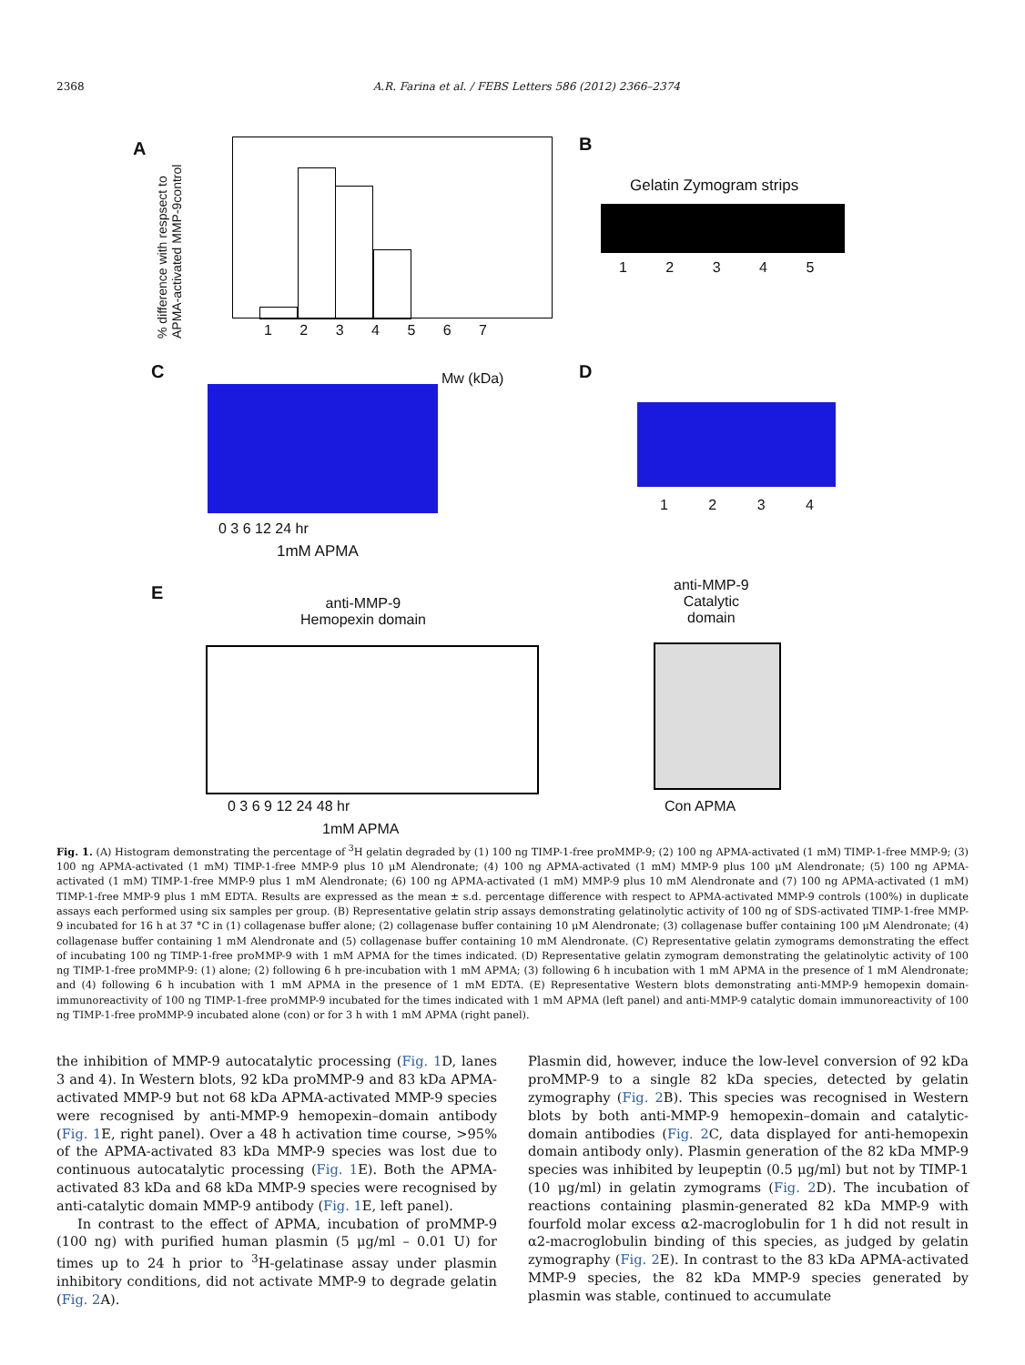2368 A.R. Farina et al. / FEBS Letters 586 (2012) 2366–2374
A
% difference with respsect to APMA-activated MMP-9control
1 2 3 4 5 6 7
B
Gelatin Zymogram strips
1 2 3 4 5
C Mw (kDa)
0 3 6 12 24 hr
1mM APMA
D
1 2 3 4
E
anti-MMP-9
Hemopexin domain
0 3 6 9 12 24 48 hr
1mM APMA
anti-MMP-9
Catalytic
domain
Con APMA
Fig. 1. (A) Histogram demonstrating the percentage of <sup>3</sup>H gelatin degraded by (1) 100 ng TIMP-1-free proMMP-9; (2) 100 ng APMA-activated (1 mM) TIMP-1-free MMP-9; (3) 100 ng APMA-activated (1 mM) TIMP-1-free MMP-9 plus 10 μM Alendronate; (4) 100 ng APMA-activated (1 mM) MMP-9 plus 100 μM Alendronate; (5) 100 ng APMA-activated (1 mM) TIMP-1-free MMP-9 plus 1 mM Alendronate; (6) 100 ng APMA-activated (1 mM) MMP-9 plus 10 mM Alendronate and (7) 100 ng APMA-activated (1 mM) TIMP-1-free MMP-9 plus 1 mM EDTA. Results are expressed as the mean ± s.d. percentage difference with respect to APMA-activated MMP-9 controls (100%) in duplicate assays each performed using six samples per group. (B) Representative gelatin strip assays demonstrating gelatinolytic activity of 100 ng of SDS-activated TIMP-1-free MMP-9 incubated for 16 h at 37 °C in (1) collagenase buffer alone; (2) collagenase buffer containing 10 μM Alendronate; (3) collagenase buffer containing 100 μM Alendronate; (4) collagenase buffer containing 1 mM Alendronate and (5) collagenase buffer containing 10 mM Alendronate. (C) Representative gelatin zymograms demonstrating the effect of incubating 100 ng TIMP-1-free proMMP-9 with 1 mM APMA for the times indicated. (D) Representative gelatin zymogram demonstrating the gelatinolytic activity of 100 ng TIMP-1-free proMMP-9: (1) alone; (2) following 6 h pre-incubation with 1 mM APMA; (3) following 6 h incubation with 1 mM APMA in the presence of 1 mM Alendronate; and (4) following 6 h incubation with 1 mM APMA in the presence of 1 mM EDTA. (E) Representative Western blots demonstrating anti-MMP-9 hemopexin domain-immunoreactivity of 100 ng TIMP-1-free proMMP-9 incubated for the times indicated with 1 mM APMA (left panel) and anti-MMP-9 catalytic domain immunoreactivity of 100 ng TIMP-1-free proMMP-9 incubated alone (con) or for 3 h with 1 mM APMA (right panel).
the inhibition of MMP-9 autocatalytic processing (Fig. 1 D, lanes 3 and 4). In Western blots, 92 kDa proMMP-9 and 83 kDa APMA-activated MMP-9 but not 68 kDa APMA-activated MMP-9 species were recognised by anti-MMP-9 hemopexin–domain antibody (Fig. 1 E, right panel). Over a 48 h activation time course, >95% of the APMA-activated 83 kDa MMP-9 species was lost due to continuous autocatalytic processing (Fig. 1 E). Both the APMA-activated 83 kDa and 68 kDa MMP-9 species were recognised by anti-catalytic domain MMP-9 antibody (Fig. 1 E, left panel).
In contrast to the effect of APMA, incubation of proMMP-9 (100 ng) with purified human plasmin (5 μg/ml – 0.01 U) for times up to 24 h prior to <sup>3</sup>H-gelatinase assay under plasmin inhibitory conditions, did not activate MMP-9 to degrade gelatin (Fig. 2 A).
Plasmin did, however, induce the low-level conversion of 92 kDa proMMP-9 to a single 82 kDa species, detected by gelatin zymography (Fig. 2 B). This species was recognised in Western blots by both anti-MMP-9 hemopexin–domain and catalytic-domain antibodies (Fig. 2 C, data displayed for anti-hemopexin domain antibody only). Plasmin generation of the 82 kDa MMP-9 species was inhibited by leupeptin (0.5 μg/ml) but not by TIMP-1 (10 μg/ml) in gelatin zymograms (Fig. 2 D). The incubation of reactions containing plasmin-generated 82 kDa MMP-9 with fourfold molar excess α2-macroglobulin for 1 h did not result in α2-macroglobulin binding of this species, as judged by gelatin zymography (Fig. 2 E). In contrast to the 83 kDa APMA-activated MMP-9 species, the 82 kDa MMP-9 species generated by plasmin was stable, continued to accumulate